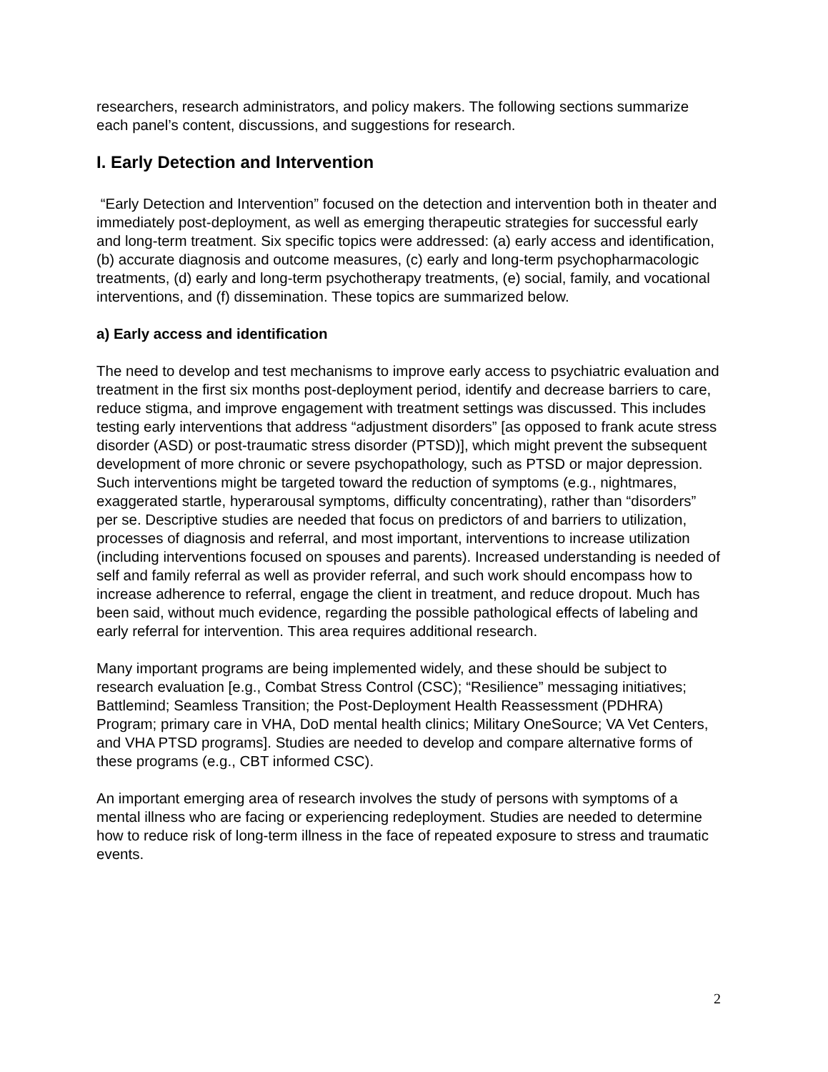researchers, research administrators, and policy makers. The following sections summarize each panel’s content, discussions, and suggestions for research.
I. Early Detection and Intervention
“Early Detection and Intervention” focused on the detection and intervention both in theater and immediately post-deployment, as well as emerging therapeutic strategies for successful early and long-term treatment. Six specific topics were addressed: (a) early access and identification, (b) accurate diagnosis and outcome measures, (c) early and long-term psychopharmacologic treatments, (d) early and long-term psychotherapy treatments, (e) social, family, and vocational interventions, and (f) dissemination. These topics are summarized below.
a) Early access and identification
The need to develop and test mechanisms to improve early access to psychiatric evaluation and treatment in the first six months post-deployment period, identify and decrease barriers to care, reduce stigma, and improve engagement with treatment settings was discussed. This includes testing early interventions that address “adjustment disorders” [as opposed to frank acute stress disorder (ASD) or post-traumatic stress disorder (PTSD)], which might prevent the subsequent development of more chronic or severe psychopathology, such as PTSD or major depression. Such interventions might be targeted toward the reduction of symptoms (e.g., nightmares, exaggerated startle, hyperarousal symptoms, difficulty concentrating), rather than “disorders” per se. Descriptive studies are needed that focus on predictors of and barriers to utilization, processes of diagnosis and referral, and most important, interventions to increase utilization (including interventions focused on spouses and parents). Increased understanding is needed of self and family referral as well as provider referral, and such work should encompass how to increase adherence to referral, engage the client in treatment, and reduce dropout. Much has been said, without much evidence, regarding the possible pathological effects of labeling and early referral for intervention. This area requires additional research.
Many important programs are being implemented widely, and these should be subject to research evaluation [e.g., Combat Stress Control (CSC); “Resilience” messaging initiatives; Battlemind; Seamless Transition; the Post-Deployment Health Reassessment (PDHRA) Program; primary care in VHA, DoD mental health clinics; Military OneSource; VA Vet Centers, and VHA PTSD programs]. Studies are needed to develop and compare alternative forms of these programs (e.g., CBT informed CSC).
An important emerging area of research involves the study of persons with symptoms of a mental illness who are facing or experiencing redeployment. Studies are needed to determine how to reduce risk of long-term illness in the face of repeated exposure to stress and traumatic events.
2